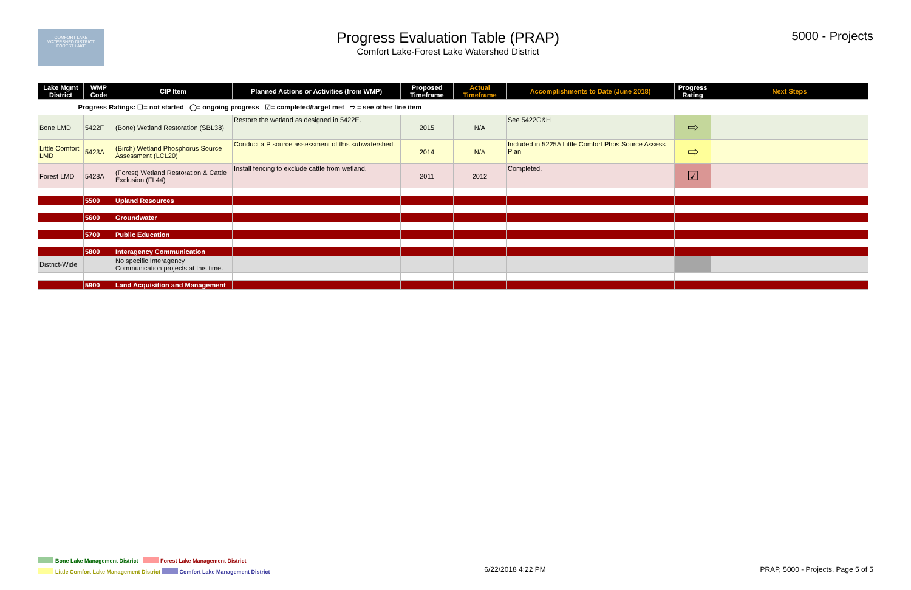COMFORT LAKE
WATERSHED DISTRICT
FOREST LAKE
Progress Evaluation Table (PRAP)
Comfort Lake-Forest Lake Watershed District
5000 - Projects
| Lake Mgmt District | WMP Code | CIP Item | Planned Actions or Activities (from WMP) | Proposed Timeframe | Actual Timeframe | Accomplishments to Date (June 2018) | Progress Rating | Next Steps |
| --- | --- | --- | --- | --- | --- | --- | --- | --- |
| Progress Ratings: ☐= not started ◯= ongoing progress ☑= completed/target met ⇨ = see other line item | | | | | | | | |
| Bone LMD | 5422F | (Bone) Wetland Restoration (SBL38) | Restore the wetland as designed in 5422E. | 2015 | N/A | See 5422G&H | ⇨ | |
| Little Comfort LMD | 5423A | (Birch) Wetland Phosphorus Source Assessment (LCL20) | Conduct a P source assessment of this subwatershed. | 2014 | N/A | Included in 5225A Little Comfort Phos Source Assess Plan | ⇨ | |
| Forest LMD | 5428A | (Forest) Wetland Restoration & Cattle Exclusion (FL44) | Install fencing to exclude cattle from wetland. | 2011 | 2012 | Completed. | ☑ | |
| | 5500 | Upland Resources | | | | | | |
| | 5600 | Groundwater | | | | | | |
| | 5700 | Public Education | | | | | | |
| | 5800 | Interagency Communication | | | | | | |
| District-Wide | | No specific Interagency Communication projects at this time. | | | | | | |
| | 5900 | Land Acquisition and Management | | | | | | |
Bone Lake Management District Forest Lake Management District
Little Comfort Lake Management District Comfort Lake Management District
6/22/2018 4:22 PM PRAP, 5000 - Projects, Page 5 of 5